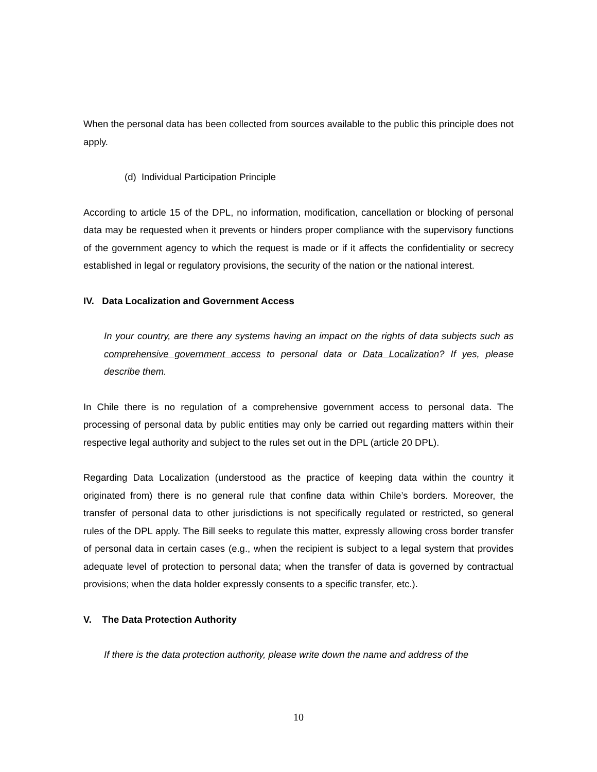When the personal data has been collected from sources available to the public this principle does not apply.
(d) Individual Participation Principle
According to article 15 of the DPL, no information, modification, cancellation or blocking of personal data may be requested when it prevents or hinders proper compliance with the supervisory functions of the government agency to which the request is made or if it affects the confidentiality or secrecy established in legal or regulatory provisions, the security of the nation or the national interest.
IV. Data Localization and Government Access
In your country, are there any systems having an impact on the rights of data subjects such as comprehensive government access to personal data or Data Localization? If yes, please describe them.
In Chile there is no regulation of a comprehensive government access to personal data. The processing of personal data by public entities may only be carried out regarding matters within their respective legal authority and subject to the rules set out in the DPL (article 20 DPL).
Regarding Data Localization (understood as the practice of keeping data within the country it originated from) there is no general rule that confine data within Chile’s borders. Moreover, the transfer of personal data to other jurisdictions is not specifically regulated or restricted, so general rules of the DPL apply. The Bill seeks to regulate this matter, expressly allowing cross border transfer of personal data in certain cases (e.g., when the recipient is subject to a legal system that provides adequate level of protection to personal data; when the transfer of data is governed by contractual provisions; when the data holder expressly consents to a specific transfer, etc.).
V. The Data Protection Authority
If there is the data protection authority, please write down the name and address of the
10